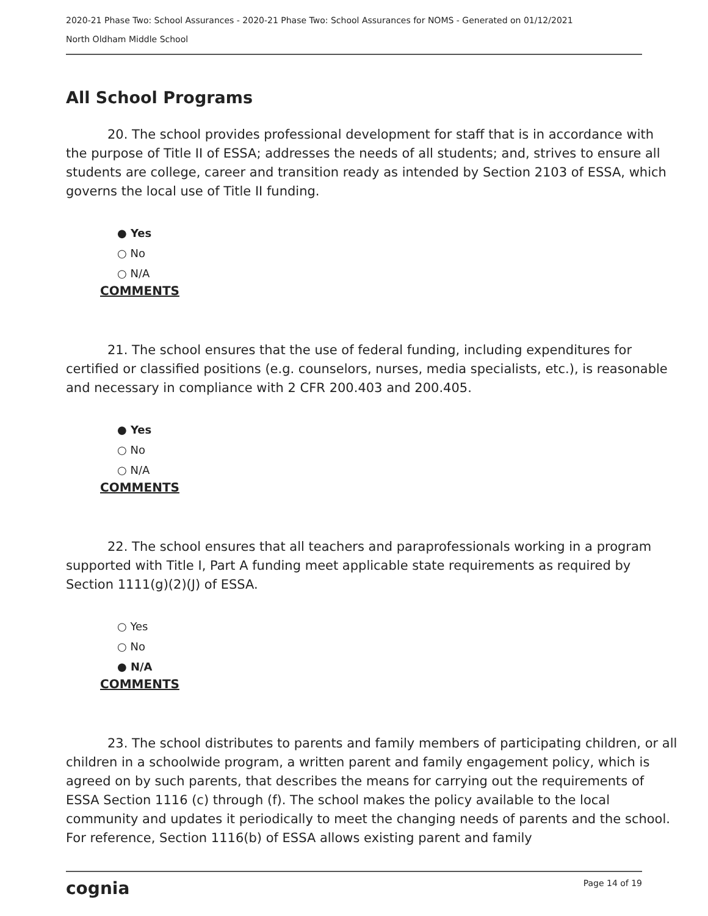2020-21 Phase Two: School Assurances - 2020-21 Phase Two: School Assurances for NOMS - Generated on 01/12/2021
North Oldham Middle School
All School Programs
20. The school provides professional development for staff that is in accordance with the purpose of Title II of ESSA; addresses the needs of all students; and, strives to ensure all students are college, career and transition ready as intended by Section 2103 of ESSA, which governs the local use of Title II funding.
● Yes
○ No
○ N/A
COMMENTS
21. The school ensures that the use of federal funding, including expenditures for certified or classified positions (e.g. counselors, nurses, media specialists, etc.), is reasonable and necessary in compliance with 2 CFR 200.403 and 200.405.
● Yes
○ No
○ N/A
COMMENTS
22. The school ensures that all teachers and paraprofessionals working in a program supported with Title I, Part A funding meet applicable state requirements as required by Section 1111(g)(2)(J) of ESSA.
○ Yes
○ No
● N/A
COMMENTS
23. The school distributes to parents and family members of participating children, or all children in a schoolwide program, a written parent and family engagement policy, which is agreed on by such parents, that describes the means for carrying out the requirements of ESSA Section 1116 (c) through (f). The school makes the policy available to the local community and updates it periodically to meet the changing needs of parents and the school. For reference, Section 1116(b) of ESSA allows existing parent and family
cognia Page 14 of 19